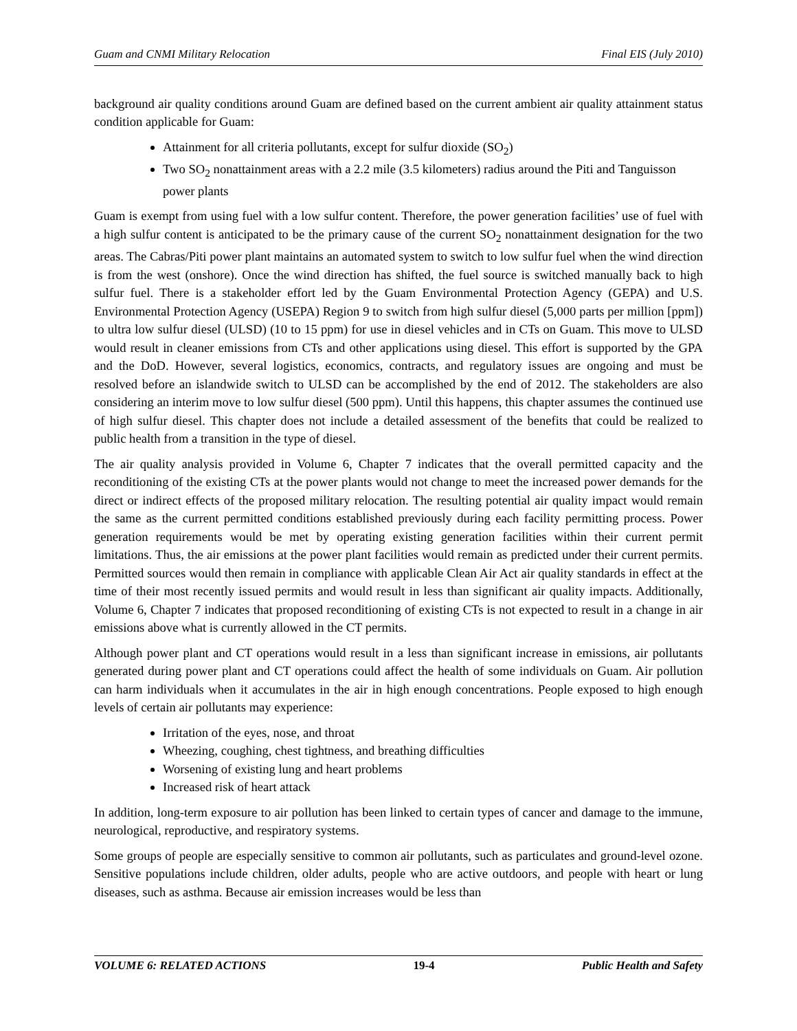Guam and CNMI Military Relocation Final EIS (July 2010)
background air quality conditions around Guam are defined based on the current ambient air quality attainment status condition applicable for Guam:
Attainment for all criteria pollutants, except for sulfur dioxide (SO<sub>2</sub>)
Two SO<sub>2</sub> nonattainment areas with a 2.2 mile (3.5 kilometers) radius around the Piti and Tanguisson power plants
Guam is exempt from using fuel with a low sulfur content. Therefore, the power generation facilities’ use of fuel with a high sulfur content is anticipated to be the primary cause of the current SO<sub>2</sub> nonattainment designation for the two areas. The Cabras/Piti power plant maintains an automated system to switch to low sulfur fuel when the wind direction is from the west (onshore). Once the wind direction has shifted, the fuel source is switched manually back to high sulfur fuel. There is a stakeholder effort led by the Guam Environmental Protection Agency (GEPA) and U.S. Environmental Protection Agency (USEPA) Region 9 to switch from high sulfur diesel (5,000 parts per million [ppm]) to ultra low sulfur diesel (ULSD) (10 to 15 ppm) for use in diesel vehicles and in CTs on Guam. This move to ULSD would result in cleaner emissions from CTs and other applications using diesel. This effort is supported by the GPA and the DoD. However, several logistics, economics, contracts, and regulatory issues are ongoing and must be resolved before an islandwide switch to ULSD can be accomplished by the end of 2012. The stakeholders are also considering an interim move to low sulfur diesel (500 ppm). Until this happens, this chapter assumes the continued use of high sulfur diesel. This chapter does not include a detailed assessment of the benefits that could be realized to public health from a transition in the type of diesel.
The air quality analysis provided in Volume 6, Chapter 7 indicates that the overall permitted capacity and the reconditioning of the existing CTs at the power plants would not change to meet the increased power demands for the direct or indirect effects of the proposed military relocation. The resulting potential air quality impact would remain the same as the current permitted conditions established previously during each facility permitting process. Power generation requirements would be met by operating existing generation facilities within their current permit limitations. Thus, the air emissions at the power plant facilities would remain as predicted under their current permits. Permitted sources would then remain in compliance with applicable Clean Air Act air quality standards in effect at the time of their most recently issued permits and would result in less than significant air quality impacts. Additionally, Volume 6, Chapter 7 indicates that proposed reconditioning of existing CTs is not expected to result in a change in air emissions above what is currently allowed in the CT permits.
Although power plant and CT operations would result in a less than significant increase in emissions, air pollutants generated during power plant and CT operations could affect the health of some individuals on Guam. Air pollution can harm individuals when it accumulates in the air in high enough concentrations. People exposed to high enough levels of certain air pollutants may experience:
Irritation of the eyes, nose, and throat
Wheezing, coughing, chest tightness, and breathing difficulties
Worsening of existing lung and heart problems
Increased risk of heart attack
In addition, long-term exposure to air pollution has been linked to certain types of cancer and damage to the immune, neurological, reproductive, and respiratory systems.
Some groups of people are especially sensitive to common air pollutants, such as particulates and ground-level ozone. Sensitive populations include children, older adults, people who are active outdoors, and people with heart or lung diseases, such as asthma. Because air emission increases would be less than
VOLUME 6: RELATED ACTIONS 19-4 Public Health and Safety